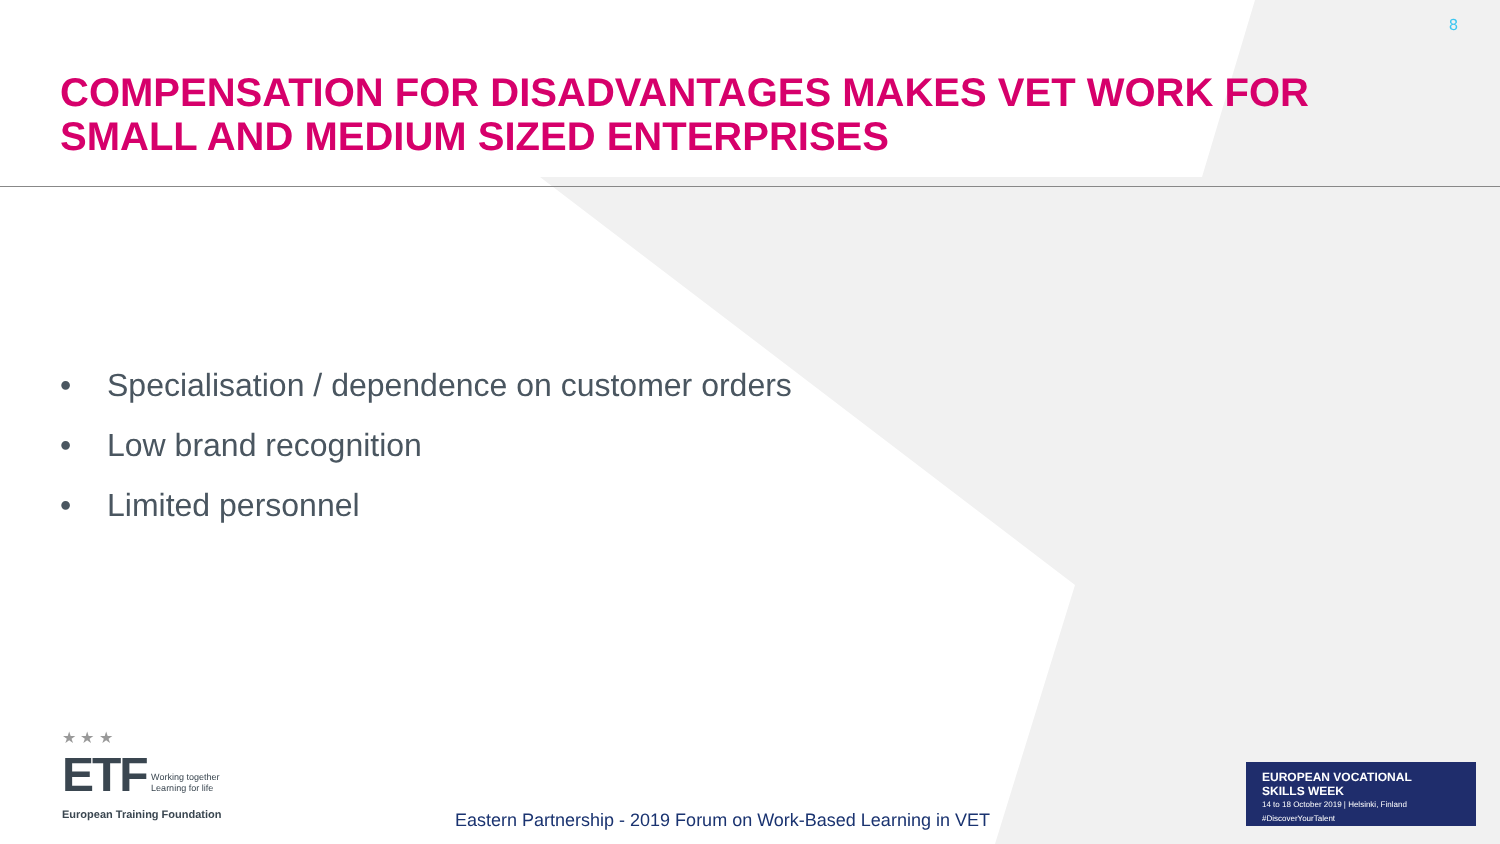8
COMPENSATION FOR DISADVANTAGES MAKES VET WORK FOR SMALL AND MEDIUM SIZED ENTERPRISES
• Specialisation / dependence on customer orders
• Low brand recognition
• Limited personnel
★ ★ ★
ETF Working together
Learning for life
European Training Foundation
Eastern Partnership - 2019 Forum on Work-Based Learning in VET
EUROPEAN VOCATIONAL
SKILLS WEEK
14 to 18 October 2019 | Helsinki, Finland
#DiscoverYourTalent